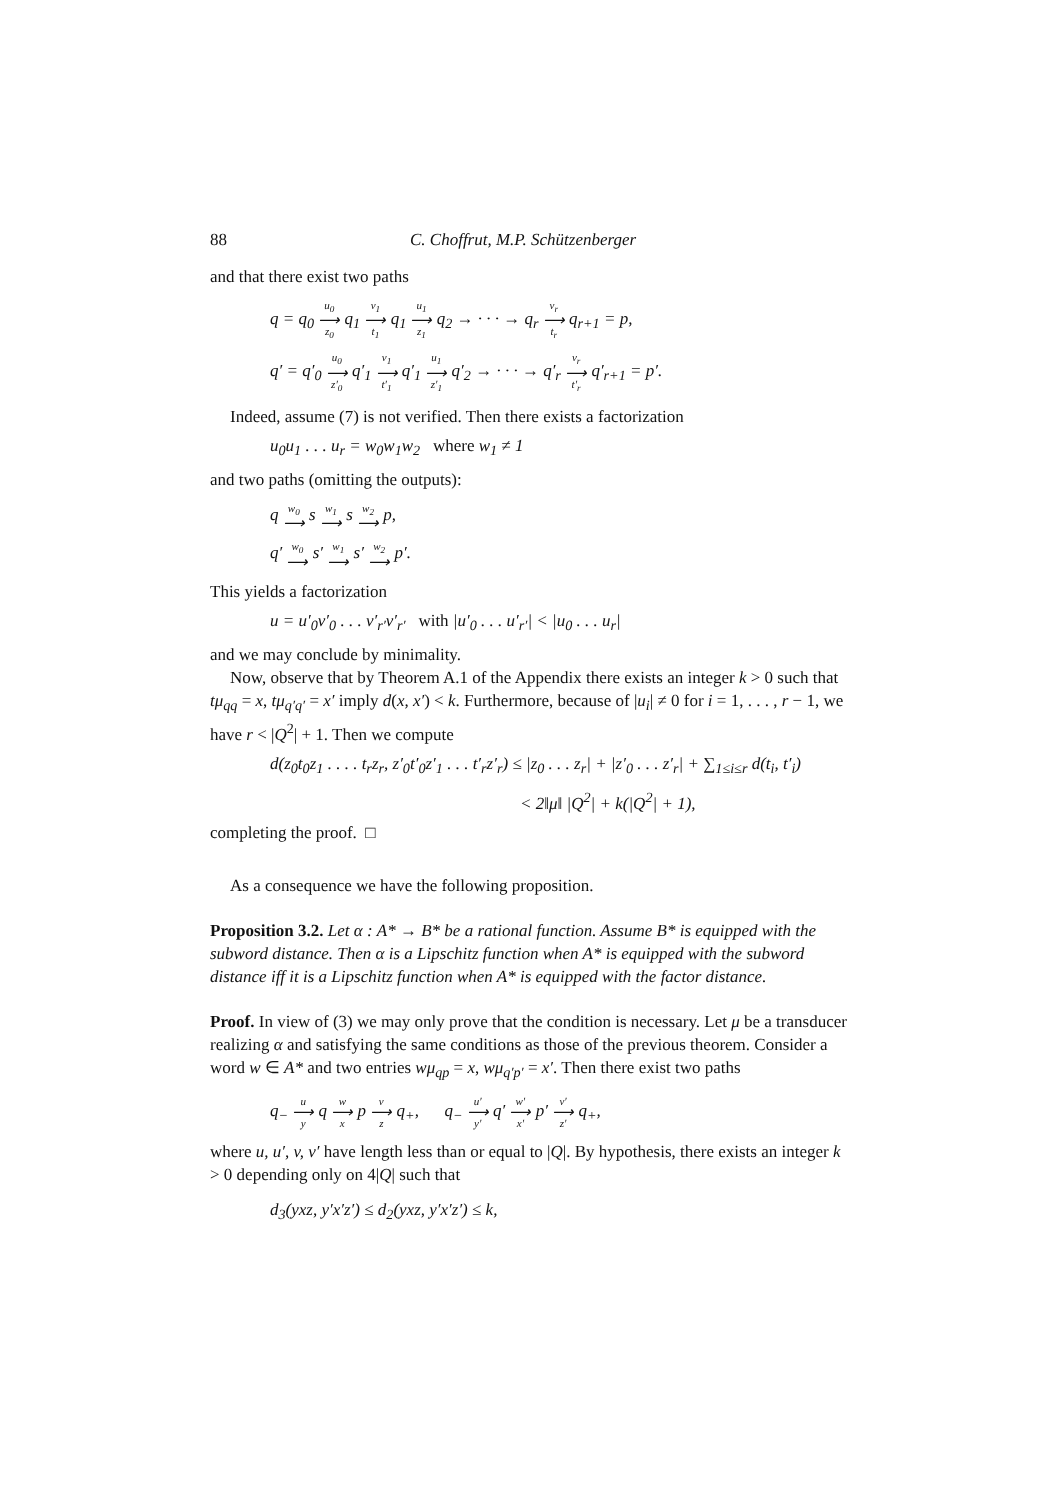88 C. Choffrut, M.P. Schützenberger
and that there exist two paths
q = q<sub>0</sub> u<sub>0</sub> ⟶ z<sub>0</sub> q<sub>1</sub> v<sub>1</sub> ⟶ t<sub>1</sub> q<sub>1</sub> u<sub>1</sub> ⟶ z<sub>1</sub> q<sub>2</sub> → · · · → q<sub>r</sub> v<sub>r</sub> ⟶ t<sub>r</sub> q<sub>r+1</sub> = p,
q′ = q′<sub>0</sub> u<sub>0</sub> ⟶ z′<sub>0</sub> q′<sub>1</sub> v<sub>1</sub> ⟶ t′<sub>1</sub> q′<sub>1</sub> u<sub>1</sub> ⟶ z′<sub>1</sub> q′<sub>2</sub> → · · · → q′<sub>r</sub> v<sub>r</sub> ⟶ t′<sub>r</sub> q′<sub>r+1</sub> = p′.
Indeed, assume (7) is not verified. Then there exists a factorization
u<sub>0</sub>u<sub>1</sub> . . . u<sub>r</sub> = w<sub>0</sub>w<sub>1</sub>w<sub>2</sub> where w<sub>1</sub> ≠ 1
and two paths (omitting the outputs):
q w<sub>0</sub> ⟶ s w<sub>1</sub> ⟶ s w<sub>2</sub> ⟶ p,
q′ w<sub>0</sub> ⟶ s′ w<sub>1</sub> ⟶ s′ w<sub>2</sub> ⟶ p′.
This yields a factorization
u = u′<sub>0</sub>v′<sub>0</sub> . . . v′<sub>r′</sub>v′<sub>r′</sub> with |u′<sub>0</sub> . . . u′<sub>r′</sub>| < |u<sub>0</sub> . . . u<sub>r</sub>|
and we may conclude by minimality.
Now, observe that by Theorem A.1 of the Appendix there exists an integer k > 0 such that tμ<sub>qq</sub> = x, tμ<sub>q′q′</sub> = x′ imply d(x, x′) < k. Furthermore, because of |u<sub>i</sub>| ≠ 0 for i = 1, . . . , r − 1, we have r < |Q<sup>2</sup>| + 1. Then we compute
d(z<sub>0</sub>t<sub>0</sub>z<sub>1</sub> . . . . t<sub>r</sub>z<sub>r</sub>, z′<sub>0</sub>t′<sub>0</sub>z′<sub>1</sub> . . . t′<sub>r</sub>z′<sub>r</sub>) ≤ |z<sub>0</sub> . . . z<sub>r</sub>| + |z′<sub>0</sub> . . . z′<sub>r</sub>| + ∑<sub>1≤i≤r</sub> d(t<sub>i</sub>, t′<sub>i</sub>)
< 2‖μ‖ |Q<sup>2</sup>| + k(|Q<sup>2</sup>| + 1),
completing the proof. □
As a consequence we have the following proposition.
Proposition 3.2. Let α : A* → B* be a rational function. Assume B* is equipped with the subword distance. Then α is a Lipschitz function when A* is equipped with the subword distance iff it is a Lipschitz function when A* is equipped with the factor distance.
Proof. In view of (3) we may only prove that the condition is necessary. Let μ be a transducer realizing α and satisfying the same conditions as those of the previous theorem. Consider a word w ∈ A* and two entries wμ<sub>qp</sub> = x, wμ<sub>q′p′</sub> = x′. Then there exist two paths
q<sub>−</sub> u ⟶ y q w ⟶ x p v ⟶ z q<sub>+</sub>, q<sub>−</sub> u′ ⟶ y′ q′ w′ ⟶ x′ p′ v′ ⟶ z′ q<sub>+</sub>,
where u, u′, v, v′ have length less than or equal to |Q|. By hypothesis, there exists an integer k > 0 depending only on 4|Q| such that
d<sub>3</sub>(yxz, y′x′z′) ≤ d<sub>2</sub>(yxz, y′x′z′) ≤ k,